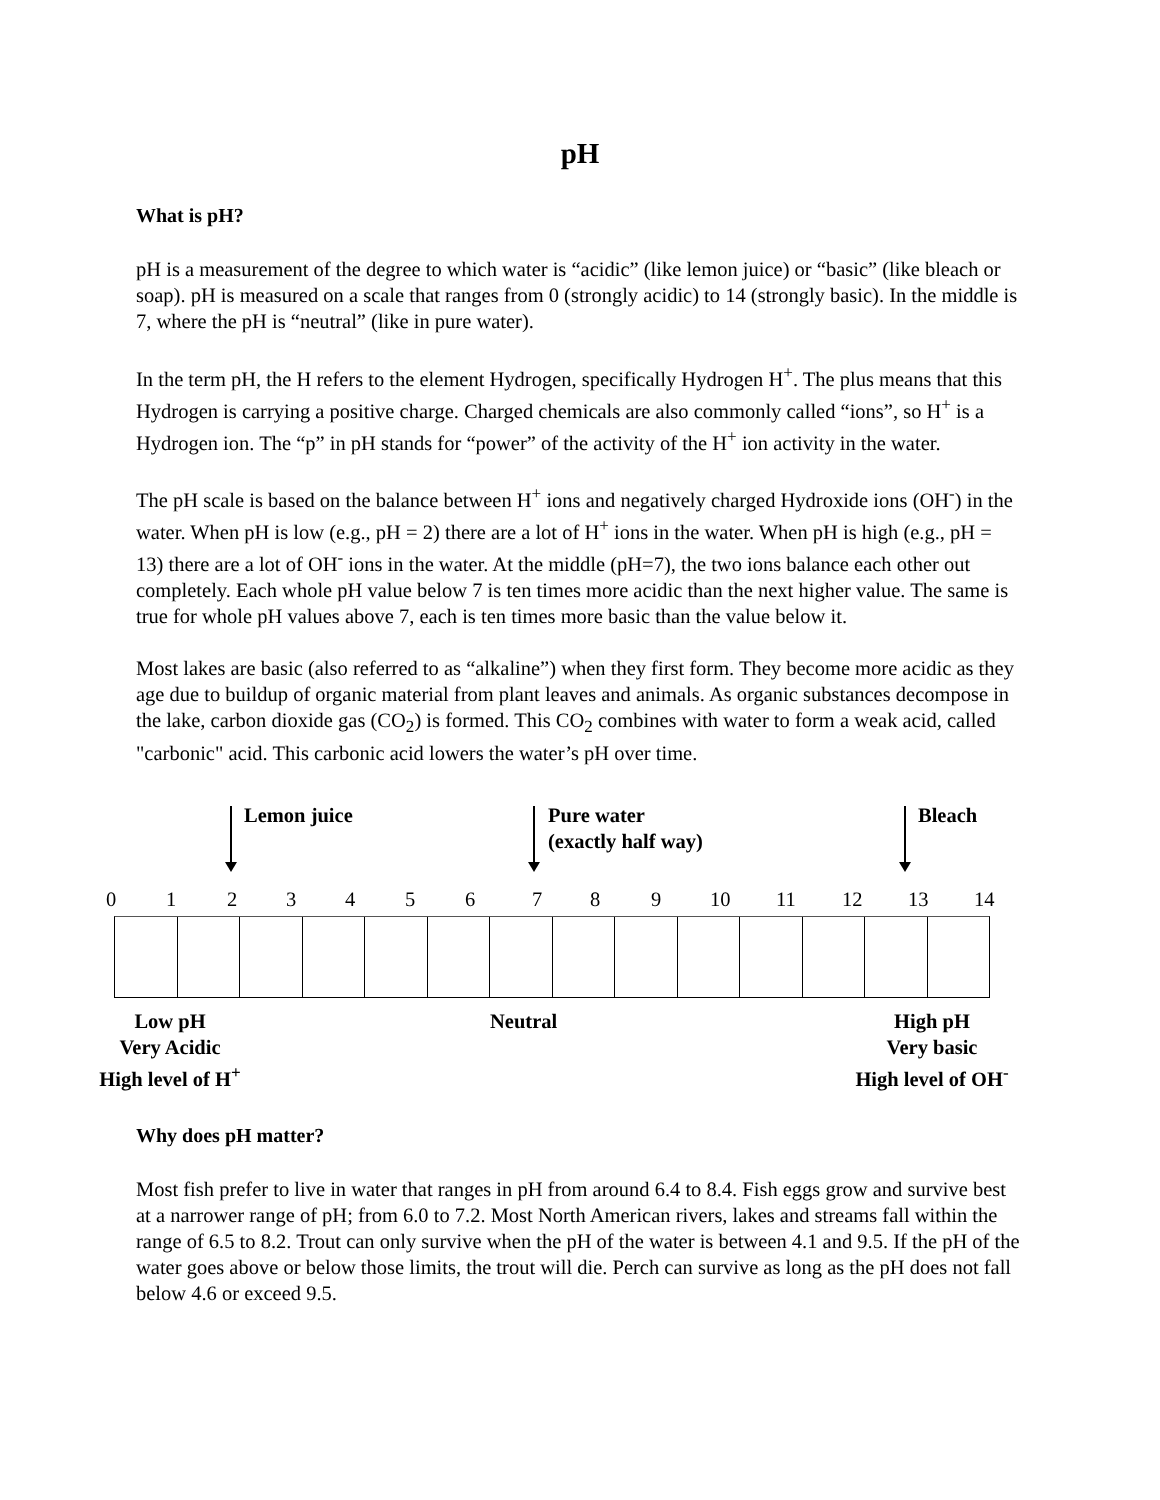pH
What is pH?
pH is a measurement of the degree to which water is “acidic” (like lemon juice) or “basic” (like bleach or soap). pH is measured on a scale that ranges from 0 (strongly acidic) to 14 (strongly basic). In the middle is 7, where the pH is “neutral” (like in pure water).
In the term pH, the H refers to the element Hydrogen, specifically Hydrogen H<sup>+</sup>. The plus means that this Hydrogen is carrying a positive charge. Charged chemicals are also commonly called “ions”, so H<sup>+</sup> is a Hydrogen ion. The “p” in pH stands for “power” of the activity of the H<sup>+</sup> ion activity in the water.
The pH scale is based on the balance between H<sup>+</sup> ions and negatively charged Hydroxide ions (OH<sup>-</sup>) in the water. When pH is low (e.g., pH = 2) there are a lot of H<sup>+</sup> ions in the water. When pH is high (e.g., pH = 13) there are a lot of OH<sup>-</sup> ions in the water. At the middle (pH=7), the two ions balance each other out completely. Each whole pH value below 7 is ten times more acidic than the next higher value. The same is true for whole pH values above 7, each is ten times more basic than the value below it.
Most lakes are basic (also referred to as “alkaline”) when they first form. They become more acidic as they age due to buildup of organic material from plant leaves and animals. As organic substances decompose in the lake, carbon dioxide gas (CO<sub>2</sub>) is formed. This CO<sub>2</sub> combines with water to form a weak acid, called "carbonic" acid. This carbonic acid lowers the water’s pH over time.
Lemon juice
Pure water
(exactly half way)
Bleach
0 1 2 3 4 5 6 7 8 9 10 11 12 13 14
Low pH
Very Acidic
High level of H<sup>+</sup>
Neutral
High pH
Very basic
High level of OH<sup>-</sup>
Why does pH matter?
Most fish prefer to live in water that ranges in pH from around 6.4 to 8.4. Fish eggs grow and survive best at a narrower range of pH; from 6.0 to 7.2. Most North American rivers, lakes and streams fall within the range of 6.5 to 8.2. Trout can only survive when the pH of the water is between 4.1 and 9.5. If the pH of the water goes above or below those limits, the trout will die. Perch can survive as long as the pH does not fall below 4.6 or exceed 9.5.